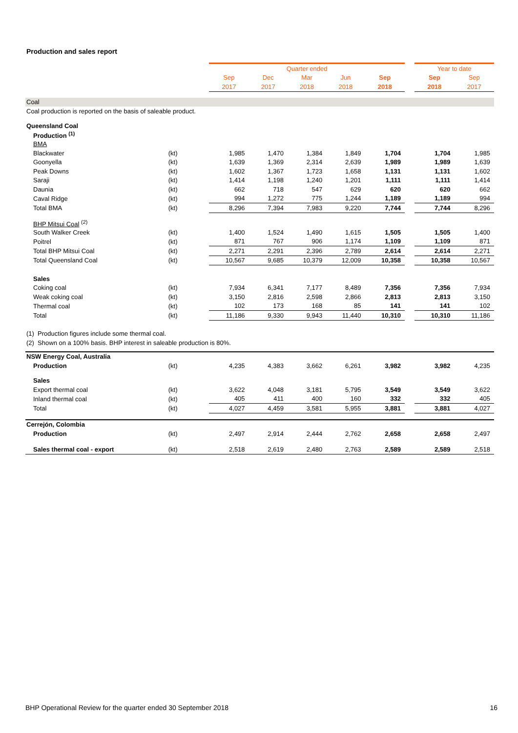Production and sales report
| | | Quarter ended | | | | | | Year to date | |
| | | Sep | Dec | Mar | Jun | Sep | | Sep | Sep |
| | | 2017 | 2017 | 2018 | 2018 | 2018 | | 2018 | 2017 |
| Coal | | | | | | | | | |
| Coal production is reported on the basis of saleable product. | | | | | | | | | |
| Queensland Coal | | | | | | | | | |
| Production <sup>(1)</sup> | | | | | | | | | |
| BMA | | | | | | | | | |
| Blackwater | (kt) | 1,985 | 1,470 | 1,384 | 1,849 | 1,704 | | 1,704 | 1,985 |
| Goonyella | (kt) | 1,639 | 1,369 | 2,314 | 2,639 | 1,989 | | 1,989 | 1,639 |
| Peak Downs | (kt) | 1,602 | 1,367 | 1,723 | 1,658 | 1,131 | | 1,131 | 1,602 |
| Saraji | (kt) | 1,414 | 1,198 | 1,240 | 1,201 | 1,111 | | 1,111 | 1,414 |
| Daunia | (kt) | 662 | 718 | 547 | 629 | 620 | | 620 | 662 |
| Caval Ridge | (kt) | 994 | 1,272 | 775 | 1,244 | 1,189 | | 1,189 | 994 |
| Total BMA | (kt) | 8,296 | 7,394 | 7,983 | 9,220 | 7,744 | | 7,744 | 8,296 |
| BHP Mitsui Coal <sup>(2)</sup> | | | | | | | | | |
| South Walker Creek | (kt) | 1,400 | 1,524 | 1,490 | 1,615 | 1,505 | | 1,505 | 1,400 |
| Poitrel | (kt) | 871 | 767 | 906 | 1,174 | 1,109 | | 1,109 | 871 |
| Total BHP Mitsui Coal | (kt) | 2,271 | 2,291 | 2,396 | 2,789 | 2,614 | | 2,614 | 2,271 |
| Total Queensland Coal | (kt) | 10,567 | 9,685 | 10,379 | 12,009 | 10,358 | | 10,358 | 10,567 |
| Sales | | | | | | | | | |
| Coking coal | (kt) | 7,934 | 6,341 | 7,177 | 8,489 | 7,356 | | 7,356 | 7,934 |
| Weak coking coal | (kt) | 3,150 | 2,816 | 2,598 | 2,866 | 2,813 | | 2,813 | 3,150 |
| Thermal coal | (kt) | 102 | 173 | 168 | 85 | 141 | | 141 | 102 |
| Total | (kt) | 11,186 | 9,330 | 9,943 | 11,440 | 10,310 | | 10,310 | 11,186 |
| (1) Production figures include some thermal coal. | | | | | | | | | |
| (2) Shown on a 100% basis. BHP interest in saleable production is 80%. | | | | | | | | | |
| NSW Energy Coal, Australia | | | | | | | | | |
| Production | (kt) | 4,235 | 4,383 | 3,662 | 6,261 | 3,982 | | 3,982 | 4,235 |
| Sales | | | | | | | | | |
| Export thermal coal | (kt) | 3,622 | 4,048 | 3,181 | 5,795 | 3,549 | | 3,549 | 3,622 |
| Inland thermal coal | (kt) | 405 | 411 | 400 | 160 | 332 | | 332 | 405 |
| Total | (kt) | 4,027 | 4,459 | 3,581 | 5,955 | 3,881 | | 3,881 | 4,027 |
| Cerrejón, Colombia | | | | | | | | | |
| Production | (kt) | 2,497 | 2,914 | 2,444 | 2,762 | 2,658 | | 2,658 | 2,497 |
| Sales thermal coal - export | (kt) | 2,518 | 2,619 | 2,480 | 2,763 | 2,589 | | 2,589 | 2,518 |
BHP Operational Review for the quarter ended 30 September 2018 16